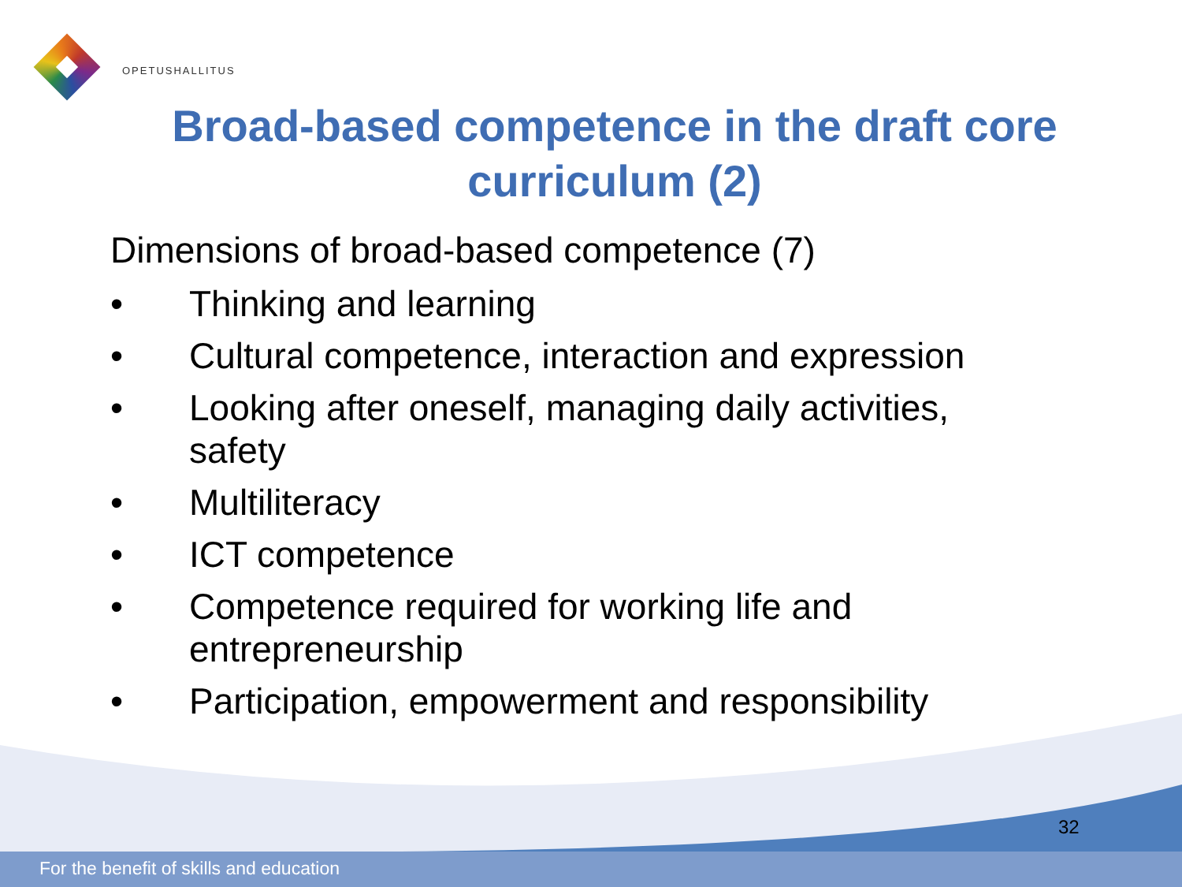OPETUSHALLITUS
Broad-based competence in the draft core curriculum (2)
Dimensions of broad-based competence (7)
• Thinking and learning
• Cultural competence, interaction and expression
• Looking after oneself, managing daily activities, safety
• Multiliteracy
• ICT competence
• Competence required for working life and entrepreneurship
• Participation, empowerment and responsibility
32
For the benefit of skills and education